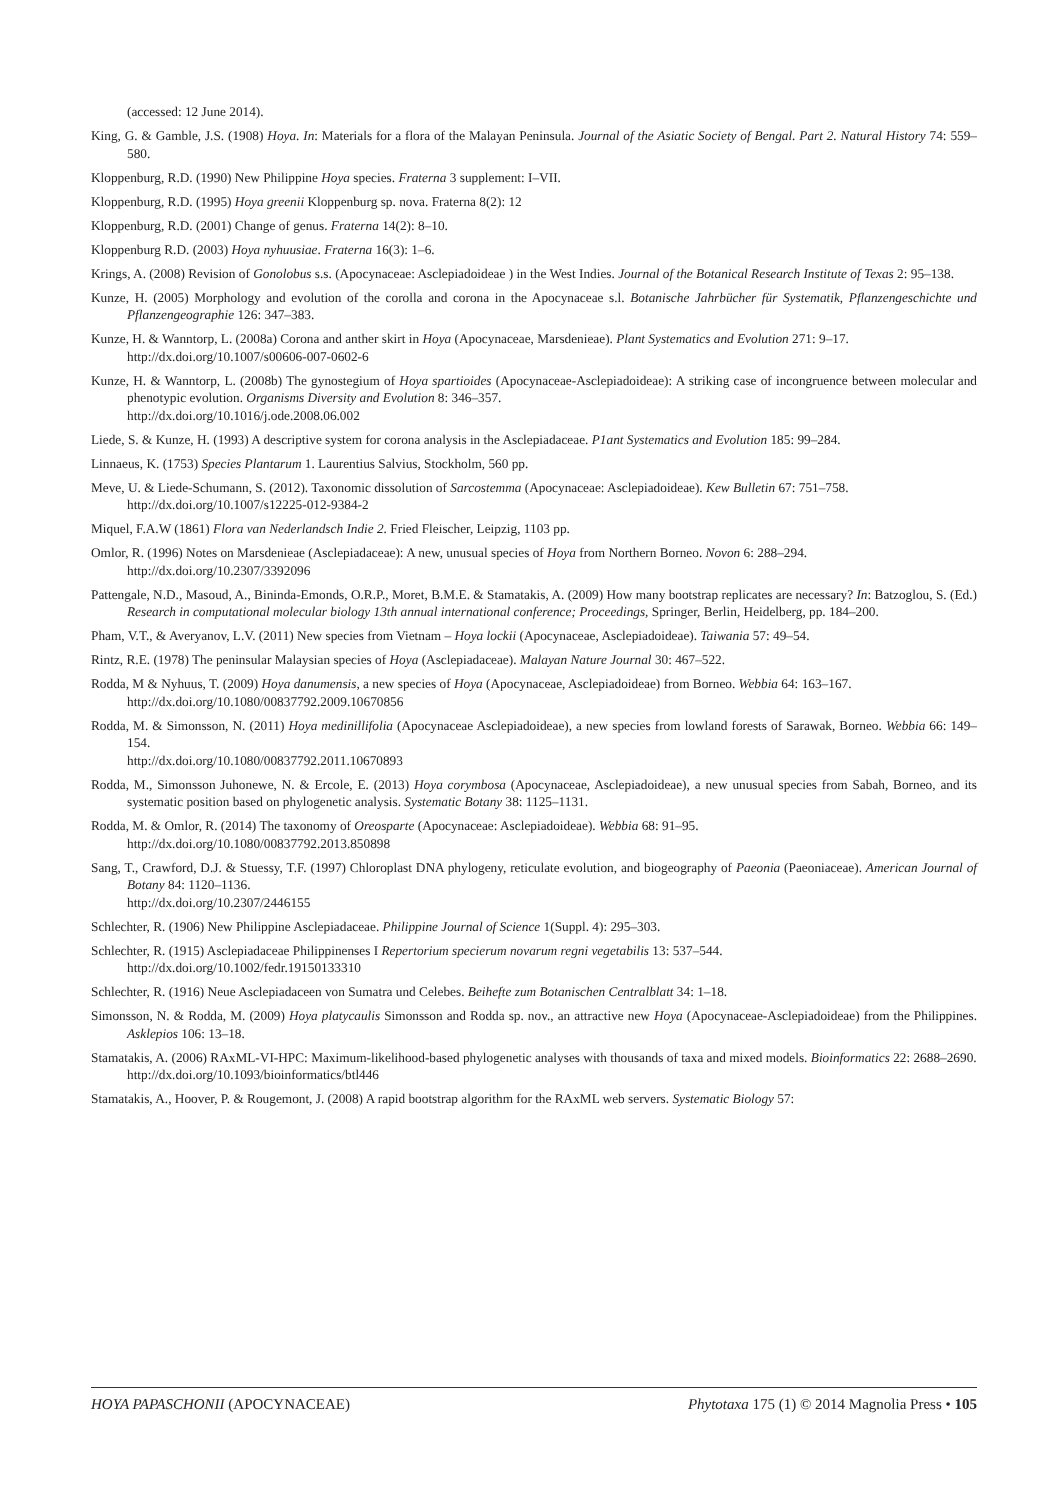(accessed: 12 June 2014).
King, G. & Gamble, J.S. (1908) Hoya. In: Materials for a flora of the Malayan Peninsula. Journal of the Asiatic Society of Bengal. Part 2. Natural History 74: 559–580.
Kloppenburg, R.D. (1990) New Philippine Hoya species. Fraterna 3 supplement: I–VII.
Kloppenburg, R.D. (1995) Hoya greenii Kloppenburg sp. nova. Fraterna 8(2): 12
Kloppenburg, R.D. (2001) Change of genus. Fraterna 14(2): 8–10.
Kloppenburg R.D. (2003) Hoya nyhuusiae. Fraterna 16(3): 1–6.
Krings, A. (2008) Revision of Gonolobus s.s. (Apocynaceae: Asclepiadoideae ) in the West Indies. Journal of the Botanical Research Institute of Texas 2: 95–138.
Kunze, H. (2005) Morphology and evolution of the corolla and corona in the Apocynaceae s.l. Botanische Jahrbücher für Systematik, Pflanzengeschichte und Pflanzengeographie 126: 347–383.
Kunze, H. & Wanntorp, L. (2008a) Corona and anther skirt in Hoya (Apocynaceae, Marsdenieae). Plant Systematics and Evolution 271: 9–17.
http://dx.doi.org/10.1007/s00606-007-0602-6
Kunze, H. & Wanntorp, L. (2008b) The gynostegium of Hoya spartioides (Apocynaceae-Asclepiadoideae): A striking case of incongruence between molecular and phenotypic evolution. Organisms Diversity and Evolution 8: 346–357.
http://dx.doi.org/10.1016/j.ode.2008.06.002
Liede, S. & Kunze, H. (1993) A descriptive system for corona analysis in the Asclepiadaceae. P1ant Systematics and Evolution 185: 99–284.
Linnaeus, K. (1753) Species Plantarum 1. Laurentius Salvius, Stockholm, 560 pp.
Meve, U. & Liede-Schumann, S. (2012). Taxonomic dissolution of Sarcostemma (Apocynaceae: Asclepiadoideae). Kew Bulletin 67: 751–758.
http://dx.doi.org/10.1007/s12225-012-9384-2
Miquel, F.A.W (1861) Flora van Nederlandsch Indie 2. Fried Fleischer, Leipzig, 1103 pp.
Omlor, R. (1996) Notes on Marsdenieae (Asclepiadaceae): A new, unusual species of Hoya from Northern Borneo. Novon 6: 288–294.
http://dx.doi.org/10.2307/3392096
Pattengale, N.D., Masoud, A., Bininda-Emonds, O.R.P., Moret, B.M.E. & Stamatakis, A. (2009) How many bootstrap replicates are necessary? In: Batzoglou, S. (Ed.) Research in computational molecular biology 13th annual international conference; Proceedings, Springer, Berlin, Heidelberg, pp. 184–200.
Pham, V.T., & Averyanov, L.V. (2011) New species from Vietnam – Hoya lockii (Apocynaceae, Asclepiadoideae). Taiwania 57: 49–54.
Rintz, R.E. (1978) The peninsular Malaysian species of Hoya (Asclepiadaceae). Malayan Nature Journal 30: 467–522.
Rodda, M & Nyhuus, T. (2009) Hoya danumensis, a new species of Hoya (Apocynaceae, Asclepiadoideae) from Borneo. Webbia 64: 163–167.
http://dx.doi.org/10.1080/00837792.2009.10670856
Rodda, M. & Simonsson, N. (2011) Hoya medinillifolia (Apocynaceae Asclepiadoideae), a new species from lowland forests of Sarawak, Borneo. Webbia 66: 149–154.
http://dx.doi.org/10.1080/00837792.2011.10670893
Rodda, M., Simonsson Juhonewe, N. & Ercole, E. (2013) Hoya corymbosa (Apocynaceae, Asclepiadoideae), a new unusual species from Sabah, Borneo, and its systematic position based on phylogenetic analysis. Systematic Botany 38: 1125–1131.
Rodda, M. & Omlor, R. (2014) The taxonomy of Oreosparte (Apocynaceae: Asclepiadoideae). Webbia 68: 91–95.
http://dx.doi.org/10.1080/00837792.2013.850898
Sang, T., Crawford, D.J. & Stuessy, T.F. (1997) Chloroplast DNA phylogeny, reticulate evolution, and biogeography of Paeonia (Paeoniaceae). American Journal of Botany 84: 1120–1136.
http://dx.doi.org/10.2307/2446155
Schlechter, R. (1906) New Philippine Asclepiadaceae. Philippine Journal of Science 1(Suppl. 4): 295–303.
Schlechter, R. (1915) Asclepiadaceae Philippinenses I Repertorium specierum novarum regni vegetabilis 13: 537–544.
http://dx.doi.org/10.1002/fedr.19150133310
Schlechter, R. (1916) Neue Asclepiadaceen von Sumatra und Celebes. Beihefte zum Botanischen Centralblatt 34: 1–18.
Simonsson, N. & Rodda, M. (2009) Hoya platycaulis Simonsson and Rodda sp. nov., an attractive new Hoya (Apocynaceae-Asclepiadoideae) from the Philippines. Asklepios 106: 13–18.
Stamatakis, A. (2006) RAxML-VI-HPC: Maximum-likelihood-based phylogenetic analyses with thousands of taxa and mixed models. Bioinformatics 22: 2688–2690.
http://dx.doi.org/10.1093/bioinformatics/btl446
Stamatakis, A., Hoover, P. & Rougemont, J. (2008) A rapid bootstrap algorithm for the RAxML web servers. Systematic Biology 57:
HOYA PAPASCHONII (APOCYNACEAE) Phytotaxa 175 (1) © 2014 Magnolia Press • 105